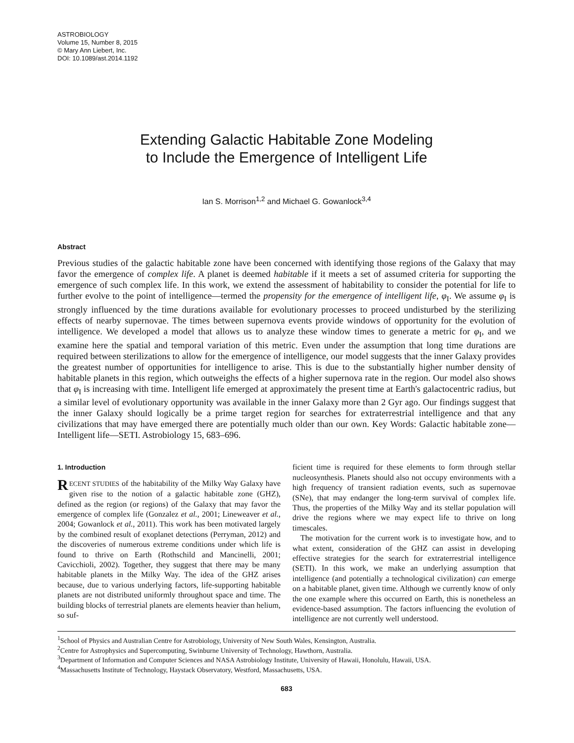ASTROBIOLOGY
Volume 15, Number 8, 2015
© Mary Ann Liebert, Inc.
DOI: 10.1089/ast.2014.1192
Extending Galactic Habitable Zone Modeling
to Include the Emergence of Intelligent Life
Ian S. Morrison<sup>1,2</sup> and Michael G. Gowanlock<sup>3,4</sup>
Abstract
Previous studies of the galactic habitable zone have been concerned with identifying those regions of the Galaxy that may favor the emergence of complex life. A planet is deemed habitable if it meets a set of assumed criteria for supporting the emergence of such complex life. In this work, we extend the assessment of habitability to consider the potential for life to further evolve to the point of intelligence—termed the propensity for the emergence of intelligent life, φ<sub>I</sub>. We assume φ<sub>I</sub> is strongly influenced by the time durations available for evolutionary processes to proceed undisturbed by the sterilizing effects of nearby supernovae. The times between supernova events provide windows of opportunity for the evolution of intelligence. We developed a model that allows us to analyze these window times to generate a metric for φ<sub>I</sub>, and we examine here the spatial and temporal variation of this metric. Even under the assumption that long time durations are required between sterilizations to allow for the emergence of intelligence, our model suggests that the inner Galaxy provides the greatest number of opportunities for intelligence to arise. This is due to the substantially higher number density of habitable planets in this region, which outweighs the effects of a higher supernova rate in the region. Our model also shows that φ<sub>I</sub> is increasing with time. Intelligent life emerged at approximately the present time at Earth's galactocentric radius, but a similar level of evolutionary opportunity was available in the inner Galaxy more than 2 Gyr ago. Our findings suggest that the inner Galaxy should logically be a prime target region for searches for extraterrestrial intelligence and that any civilizations that may have emerged there are potentially much older than our own. Key Words: Galactic habitable zone—Intelligent life—SETI. Astrobiology 15, 683–696.
1. Introduction
RECENT STUDIES of the habitability of the Milky Way Galaxy have given rise to the notion of a galactic habitable zone (GHZ), defined as the region (or regions) of the Galaxy that may favor the emergence of complex life (Gonzalez et al., 2001; Lineweaver et al., 2004; Gowanlock et al., 2011). This work has been motivated largely by the combined result of exoplanet detections (Perryman, 2012) and the discoveries of numerous extreme conditions under which life is found to thrive on Earth (Rothschild and Mancinelli, 2001; Cavicchioli, 2002). Together, they suggest that there may be many habitable planets in the Milky Way. The idea of the GHZ arises because, due to various underlying factors, life-supporting habitable planets are not distributed uniformly throughout space and time. The building blocks of terrestrial planets are elements heavier than helium, so suf-
ficient time is required for these elements to form through stellar nucleosynthesis. Planets should also not occupy environments with a high frequency of transient radiation events, such as supernovae (SNe), that may endanger the long-term survival of complex life. Thus, the properties of the Milky Way and its stellar population will drive the regions where we may expect life to thrive on long timescales.
The motivation for the current work is to investigate how, and to what extent, consideration of the GHZ can assist in developing effective strategies for the search for extraterrestrial intelligence (SETI). In this work, we make an underlying assumption that intelligence (and potentially a technological civilization) can emerge on a habitable planet, given time. Although we currently know of only the one example where this occurred on Earth, this is nonetheless an evidence-based assumption. The factors influencing the evolution of intelligence are not currently well understood.
<sup>1</sup> School of Physics and Australian Centre for Astrobiology, University of New South Wales, Kensington, Australia.
<sup>2</sup> Centre for Astrophysics and Supercomputing, Swinburne University of Technology, Hawthorn, Australia.
<sup>3</sup> Department of Information and Computer Sciences and NASA Astrobiology Institute, University of Hawaii, Honolulu, Hawaii, USA.
<sup>4</sup> Massachusetts Institute of Technology, Haystack Observatory, Westford, Massachusetts, USA.
683